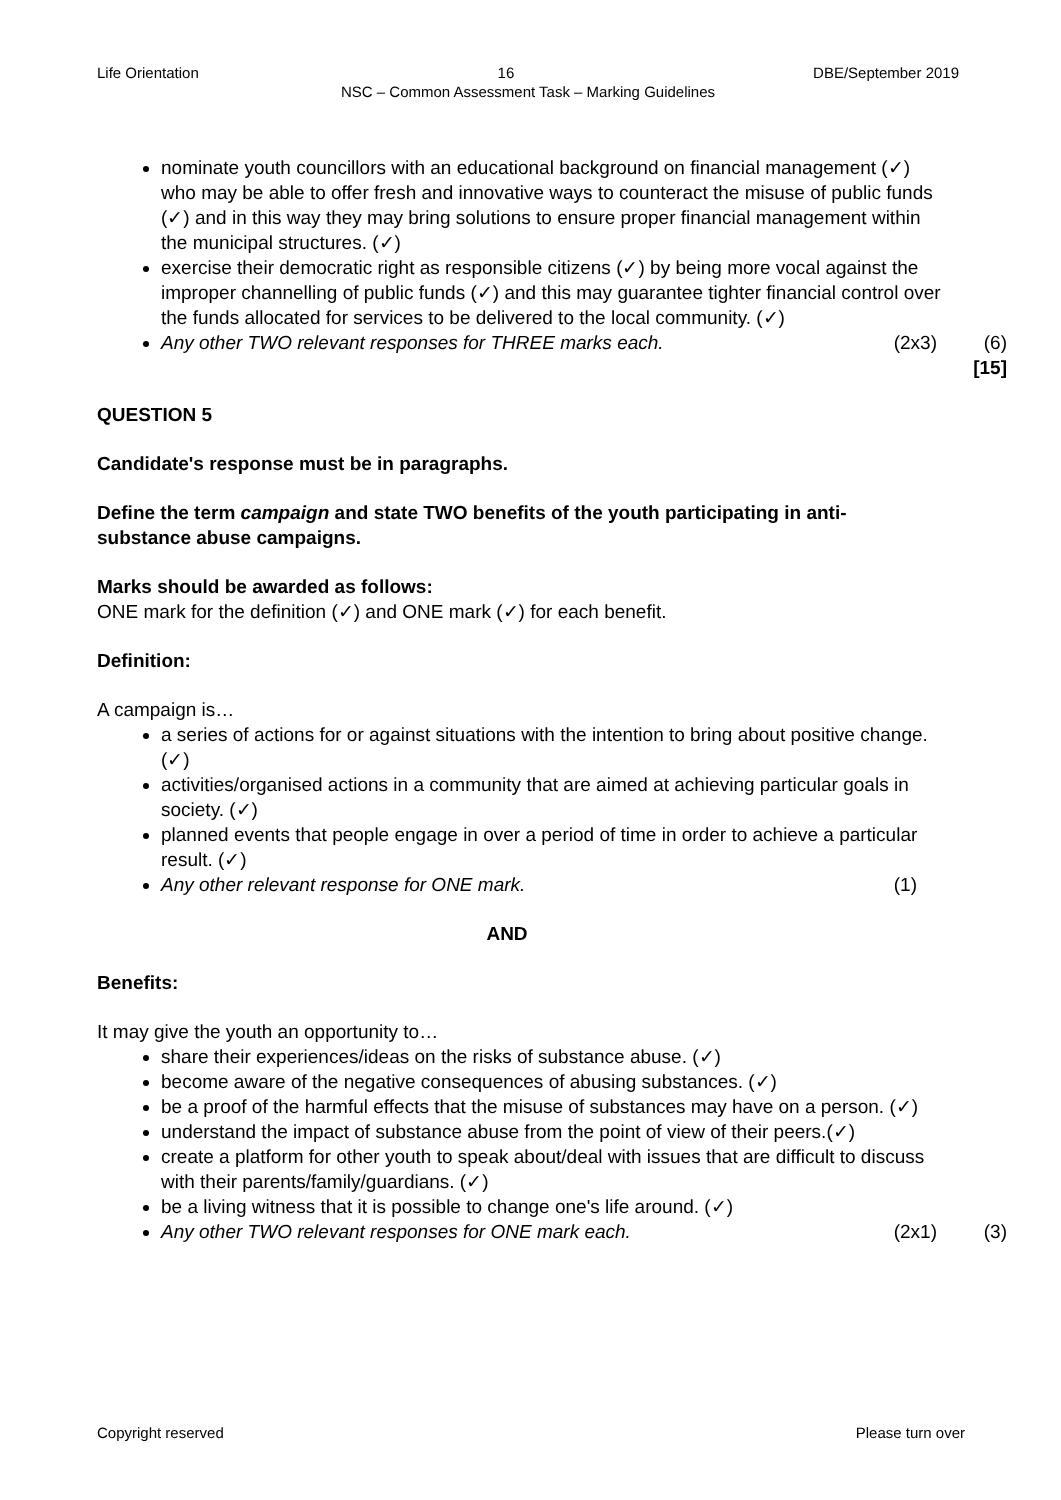Life Orientation 16 DBE/September 2019
NSC – Common Assessment Task – Marking Guidelines
nominate youth councillors with an educational background on financial management (✓) who may be able to offer fresh and innovative ways to counteract the misuse of public funds (✓) and in this way they may bring solutions to ensure proper financial management within the municipal structures. (✓)
exercise their democratic right as responsible citizens (✓) by being more vocal against the improper channelling of public funds (✓) and this may guarantee tighter financial control over the funds allocated for services to be delivered to the local community. (✓)
Any other TWO relevant responses for THREE marks each.
(2x3) (6)
[15]
QUESTION 5
Candidate's response must be in paragraphs.
Define the term campaign and state TWO benefits of the youth participating in anti-substance abuse campaigns.
Marks should be awarded as follows:
ONE mark for the definition (✓) and ONE mark (✓) for each benefit.
Definition:
A campaign is…
a series of actions for or against situations with the intention to bring about positive change. (✓)
activities/organised actions in a community that are aimed at achieving particular goals in society. (✓)
planned events that people engage in over a period of time in order to achieve a particular result. (✓)
Any other relevant response for ONE mark.
(1)
AND
Benefits:
It may give the youth an opportunity to…
share their experiences/ideas on the risks of substance abuse. (✓)
become aware of the negative consequences of abusing substances. (✓)
be a proof of the harmful effects that the misuse of substances may have on a person. (✓)
understand the impact of substance abuse from the point of view of their peers.(✓)
create a platform for other youth to speak about/deal with issues that are difficult to discuss with their parents/family/guardians. (✓)
be a living witness that it is possible to change one's life around. (✓)
Any other TWO relevant responses for ONE mark each.
(2x1) (3)
Copyright reserved Please turn over